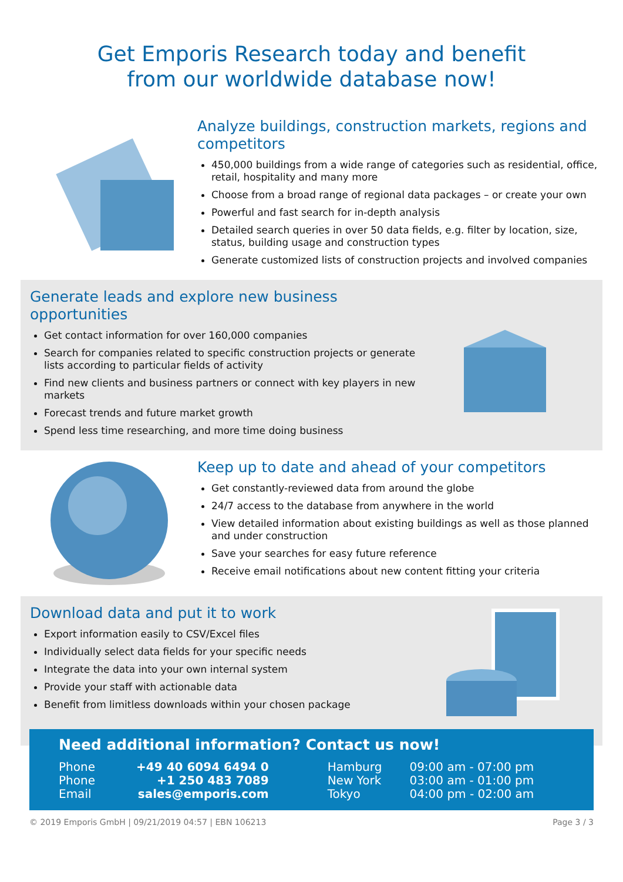Get Emporis Research today and benefit
from our worldwide database now!
Analyze buildings, construction markets, regions and competitors
450,000 buildings from a wide range of categories such as residential, office, retail, hospitality and many more
Choose from a broad range of regional data packages – or create your own
Powerful and fast search for in-depth analysis
Detailed search queries in over 50 data fields, e.g. filter by location, size, status, building usage and construction types
Generate customized lists of construction projects and involved companies
Generate leads and explore new business opportunities
Get contact information for over 160,000 companies
Search for companies related to specific construction projects or generate lists according to particular fields of activity
Find new clients and business partners or connect with key players in new markets
Forecast trends and future market growth
Spend less time researching, and more time doing business
Keep up to date and ahead of your competitors
Get constantly-reviewed data from around the globe
24/7 access to the database from anywhere in the world
View detailed information about existing buildings as well as those planned and under construction
Save your searches for easy future reference
Receive email notifications about new content fitting your criteria
Download data and put it to work
Export information easily to CSV/Excel files
Individually select data fields for your specific needs
Integrate the data into your own internal system
Provide your staff with actionable data
Benefit from limitless downloads within your chosen package
Need additional information? Contact us now!
| Phone | +49 40 6094 6494 0 | Hamburg | 09:00 am - 07:00 pm |
| Phone | +1 250 483 7089 | New York | 03:00 am - 01:00 pm |
| Email | sales@emporis.com | Tokyo | 04:00 pm - 02:00 am |
© 2019 Emporis GmbH | 09/21/2019 04:57 | EBN 106213 Page 3 / 3